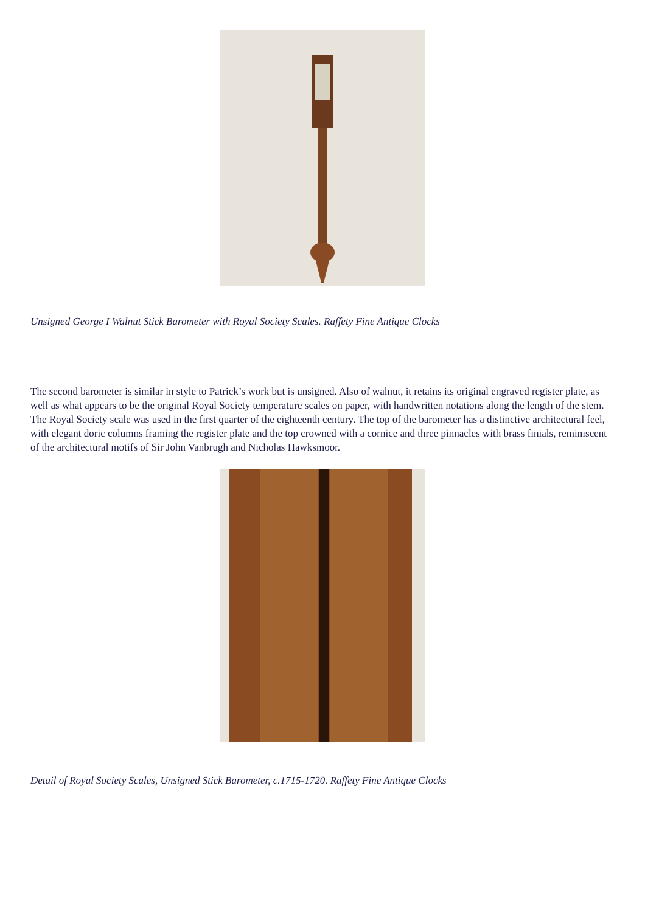Unsigned George I Walnut Stick Barometer with Royal Society Scales. Raffety Fine Antique Clocks
The second barometer is similar in style to Patrick’s work but is unsigned. Also of walnut, it retains its original engraved register plate, as well as what appears to be the original Royal Society temperature scales on paper, with handwritten notations along the length of the stem. The Royal Society scale was used in the first quarter of the eighteenth century. The top of the barometer has a distinctive architectural feel, with elegant doric columns framing the register plate and the top crowned with a cornice and three pinnacles with brass finials, reminiscent of the architectural motifs of Sir John Vanbrugh and Nicholas Hawksmoor.
Detail of Royal Society Scales, Unsigned Stick Barometer, c.1715-1720. Raffety Fine Antique Clocks